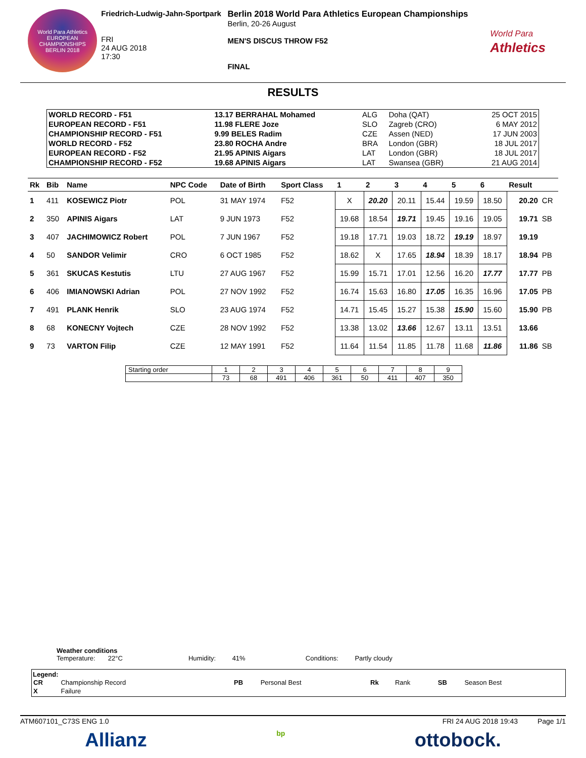World Para Athletics
EUROPEAN CHAMPIONSHIPS
BERLIN 2018
Friedrich-Ludwig-Jahn-Sportpark
FRI
24 AUG 2018
17:30
Berlin 2018 World Para Athletics European Championships
Berlin, 20-26 August
MEN'S DISCUS THROW F52
FINAL
World Para
Athletics
RESULTS
| WORLD RECORD - F51 | 13.17 BERRAHAL Mohamed | ALG | Doha (QAT) | 25 OCT 2015 |
| EUROPEAN RECORD - F51 | 11.98 FLERE Joze | SLO | Zagreb (CRO) | 6 MAY 2012 |
| CHAMPIONSHIP RECORD - F51 | 9.99 BELES Radim | CZE | Assen (NED) | 17 JUN 2003 |
| WORLD RECORD - F52 | 23.80 ROCHA Andre | BRA | London (GBR) | 18 JUL 2017 |
| EUROPEAN RECORD - F52 | 21.95 APINIS Aigars | LAT | London (GBR) | 18 JUL 2017 |
| CHAMPIONSHIP RECORD - F52 | 19.68 APINIS Aigars | LAT | Swansea (GBR) | 21 AUG 2014 |
| Rk | Bib | Name | NPC Code | Date of Birth | Sport Class | 1 | 2 | 3 | 4 | 5 | 6 | Result | |
| --- | --- | --- | --- | --- | --- | --- | --- | --- | --- | --- | --- | --- | --- |
| 1 | 411 | KOSEWICZ Piotr | POL | 31 MAY 1974 | F52 | X | 20.20 | 20.11 | 15.44 | 19.59 | 18.50 | 20.20 | CR |
| 2 | 350 | APINIS Aigars | LAT | 9 JUN 1973 | F52 | 19.68 | 18.54 | 19.71 | 19.45 | 19.16 | 19.05 | 19.71 | SB |
| 3 | 407 | JACHIMOWICZ Robert | POL | 7 JUN 1967 | F52 | 19.18 | 17.71 | 19.03 | 18.72 | 19.19 | 18.97 | 19.19 | |
| 4 | 50 | SANDOR Velimir | CRO | 6 OCT 1985 | F52 | 18.62 | X | 17.65 | 18.94 | 18.39 | 18.17 | 18.94 | PB |
| 5 | 361 | SKUCAS Kestutis | LTU | 27 AUG 1967 | F52 | 15.99 | 15.71 | 17.01 | 12.56 | 16.20 | 17.77 | 17.77 | PB |
| 6 | 406 | IMIANOWSKI Adrian | POL | 27 NOV 1992 | F52 | 16.74 | 15.63 | 16.80 | 17.05 | 16.35 | 16.96 | 17.05 | PB |
| 7 | 491 | PLANK Henrik | SLO | 23 AUG 1974 | F52 | 14.71 | 15.45 | 15.27 | 15.38 | 15.90 | 15.60 | 15.90 | PB |
| 8 | 68 | KONECNY Vojtech | CZE | 28 NOV 1992 | F52 | 13.38 | 13.02 | 13.66 | 12.67 | 13.11 | 13.51 | 13.66 | |
| 9 | 73 | VARTON Filip | CZE | 12 MAY 1991 | F52 | 11.64 | 11.54 | 11.85 | 11.78 | 11.68 | 11.86 | 11.86 | SB |
| Starting order | 1 | 2 | 3 | 4 | 5 | 6 | 7 | 8 | 9 |
| | 73 | 68 | 491 | 406 | 361 | 50 | 411 | 407 | 350 |
Weather conditions
Temperature: 22°C Humidity: 41% Conditions: Partly cloudy
Legend:
| CR | Championship Record | PB | Personal Best | Rk | Rank | SB | Season Best |
| X | Failure | | | | | | |
ATM607101_C73S ENG 1.0 FRI 24 AUG 2018 19:43 Page 1/1
Allianz bp ottobock.